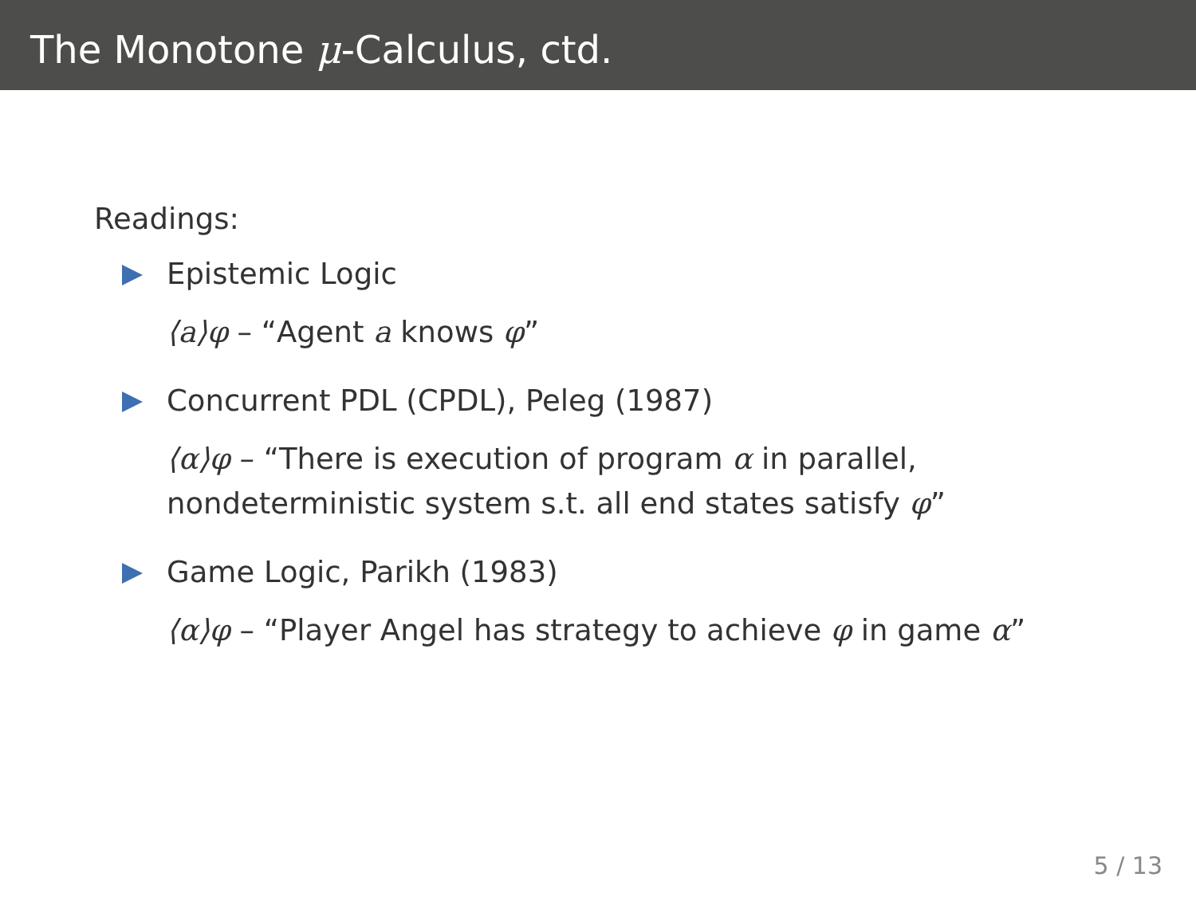The Monotone μ-Calculus, ctd.
Readings:
Epistemic Logic
⟨a⟩φ – “Agent a knows φ”
Concurrent PDL (CPDL), Peleg (1987)
⟨α⟩φ – “There is execution of program α in parallel,
nondeterministic system s.t. all end states satisfy φ”
Game Logic, Parikh (1983)
⟨α⟩φ – “Player Angel has strategy to achieve φ in game α”
5 / 13